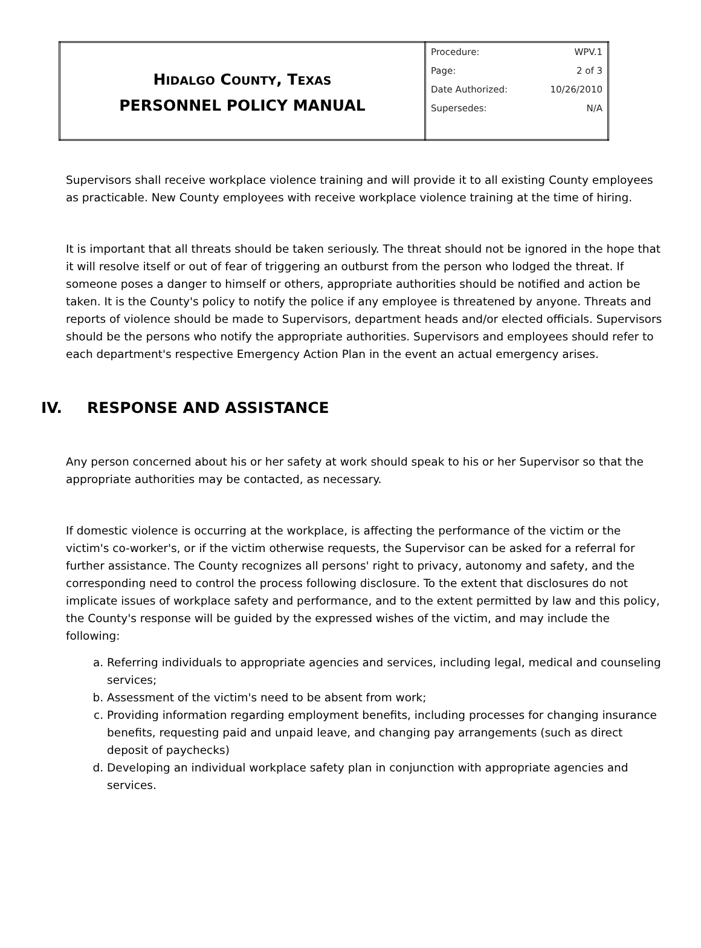| H IDALGO C OUNTY , T EXAS PERSONNEL POLICY MANUAL | Procedure: WPV.1 Page: 2 of 3 Date Authorized: 10/26/2010 Supersedes: N/A |
Supervisors shall receive workplace violence training and will provide it to all existing County employees as practicable. New County employees with receive workplace violence training at the time of hiring.
It is important that all threats should be taken seriously. The threat should not be ignored in the hope that it will resolve itself or out of fear of triggering an outburst from the person who lodged the threat. If someone poses a danger to himself or others, appropriate authorities should be notified and action be taken. It is the County's policy to notify the police if any employee is threatened by anyone. Threats and reports of violence should be made to Supervisors, department heads and/or elected officials. Supervisors should be the persons who notify the appropriate authorities. Supervisors and employees should refer to each department's respective Emergency Action Plan in the event an actual emergency arises.
IV. RESPONSE AND ASSISTANCE
Any person concerned about his or her safety at work should speak to his or her Supervisor so that the appropriate authorities may be contacted, as necessary.
If domestic violence is occurring at the workplace, is affecting the performance of the victim or the victim's co-worker's, or if the victim otherwise requests, the Supervisor can be asked for a referral for further assistance. The County recognizes all persons' right to privacy, autonomy and safety, and the corresponding need to control the process following disclosure. To the extent that disclosures do not implicate issues of workplace safety and performance, and to the extent permitted by law and this policy, the County's response will be guided by the expressed wishes of the victim, and may include the following:
a. Referring individuals to appropriate agencies and services, including legal, medical and counseling services;
b. Assessment of the victim's need to be absent from work;
c. Providing information regarding employment benefits, including processes for changing insurance benefits, requesting paid and unpaid leave, and changing pay arrangements (such as direct deposit of paychecks)
d. Developing an individual workplace safety plan in conjunction with appropriate agencies and services.